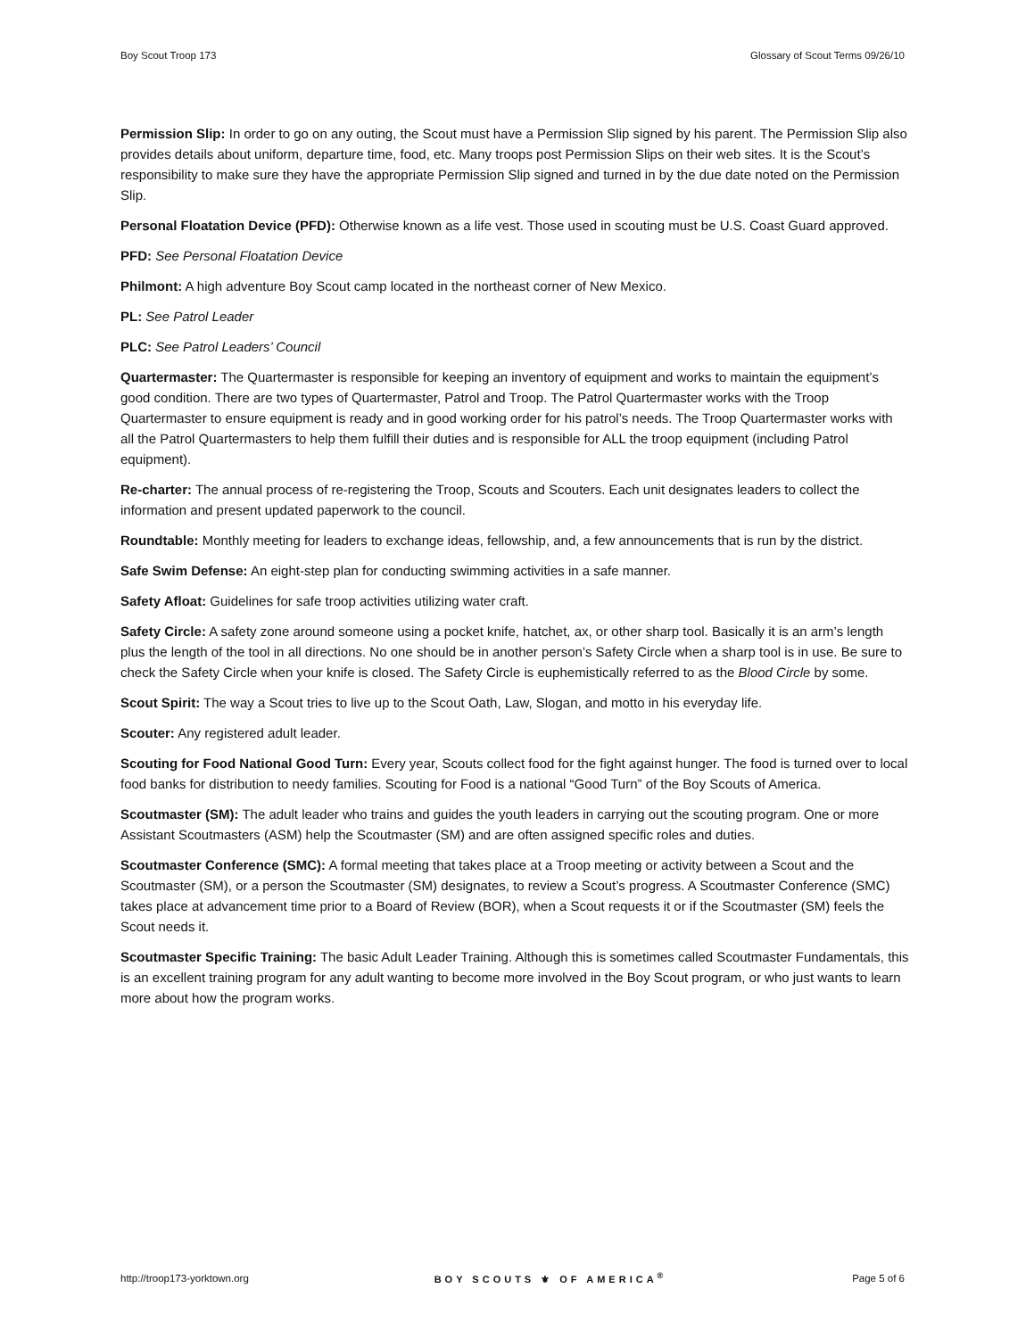Boy Scout Troop 173 Glossary of Scout Terms 09/26/10
Permission Slip: In order to go on any outing, the Scout must have a Permission Slip signed by his parent. The Permission Slip also provides details about uniform, departure time, food, etc. Many troops post Permission Slips on their web sites. It is the Scout’s responsibility to make sure they have the appropriate Permission Slip signed and turned in by the due date noted on the Permission Slip.
Personal Floatation Device (PFD): Otherwise known as a life vest. Those used in scouting must be U.S. Coast Guard approved.
PFD: See Personal Floatation Device
Philmont: A high adventure Boy Scout camp located in the northeast corner of New Mexico.
PL: See Patrol Leader
PLC: See Patrol Leaders’ Council
Quartermaster: The Quartermaster is responsible for keeping an inventory of equipment and works to maintain the equipment’s good condition. There are two types of Quartermaster, Patrol and Troop. The Patrol Quartermaster works with the Troop Quartermaster to ensure equipment is ready and in good working order for his patrol’s needs. The Troop Quartermaster works with all the Patrol Quartermasters to help them fulfill their duties and is responsible for ALL the troop equipment (including Patrol equipment).
Re-charter: The annual process of re-registering the Troop, Scouts and Scouters. Each unit designates leaders to collect the information and present updated paperwork to the council.
Roundtable: Monthly meeting for leaders to exchange ideas, fellowship, and, a few announcements that is run by the district.
Safe Swim Defense: An eight-step plan for conducting swimming activities in a safe manner.
Safety Afloat: Guidelines for safe troop activities utilizing water craft.
Safety Circle: A safety zone around someone using a pocket knife, hatchet, ax, or other sharp tool. Basically it is an arm’s length plus the length of the tool in all directions. No one should be in another person’s Safety Circle when a sharp tool is in use. Be sure to check the Safety Circle when your knife is closed. The Safety Circle is euphemistically referred to as the Blood Circle by some.
Scout Spirit: The way a Scout tries to live up to the Scout Oath, Law, Slogan, and motto in his everyday life.
Scouter: Any registered adult leader.
Scouting for Food National Good Turn: Every year, Scouts collect food for the fight against hunger. The food is turned over to local food banks for distribution to needy families. Scouting for Food is a national “Good Turn” of the Boy Scouts of America.
Scoutmaster (SM): The adult leader who trains and guides the youth leaders in carrying out the scouting program. One or more Assistant Scoutmasters (ASM) help the Scoutmaster (SM) and are often assigned specific roles and duties.
Scoutmaster Conference (SMC): A formal meeting that takes place at a Troop meeting or activity between a Scout and the Scoutmaster (SM), or a person the Scoutmaster (SM) designates, to review a Scout’s progress. A Scoutmaster Conference (SMC) takes place at advancement time prior to a Board of Review (BOR), when a Scout requests it or if the Scoutmaster (SM) feels the Scout needs it.
Scoutmaster Specific Training: The basic Adult Leader Training. Although this is sometimes called Scoutmaster Fundamentals, this is an excellent training program for any adult wanting to become more involved in the Boy Scout program, or who just wants to learn more about how the program works.
http://troop173-yorktown.org BOY SCOUTS ⚜ OF AMERICA<sup>®</sup> Page 5 of 6